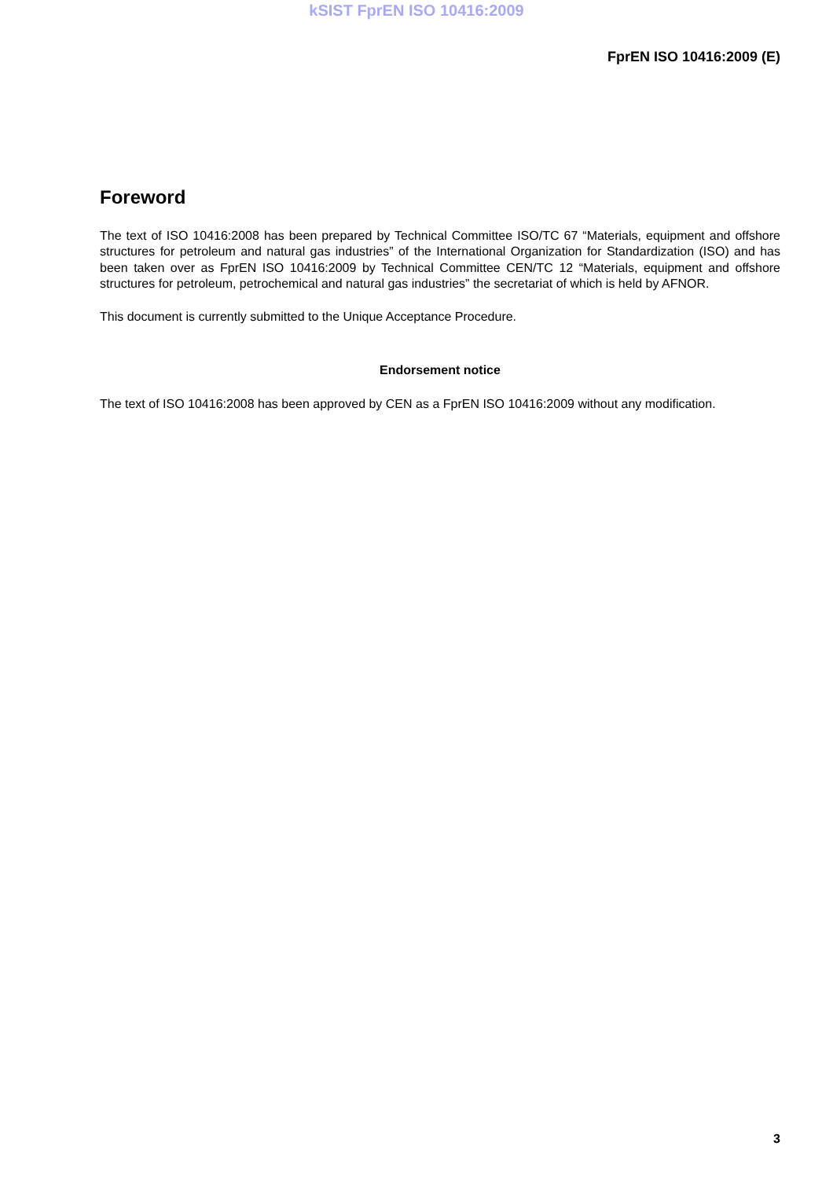kSIST FprEN ISO 10416:2009
FprEN ISO 10416:2009 (E)
Foreword
The text of ISO 10416:2008 has been prepared by Technical Committee ISO/TC 67 “Materials, equipment and offshore structures for petroleum and natural gas industries” of the International Organization for Standardization (ISO) and has been taken over as FprEN ISO 10416:2009 by Technical Committee CEN/TC 12 “Materials, equipment and offshore structures for petroleum, petrochemical and natural gas industries” the secretariat of which is held by AFNOR.
This document is currently submitted to the Unique Acceptance Procedure.
Endorsement notice
The text of ISO 10416:2008 has been approved by CEN as a FprEN ISO 10416:2009 without any modification.
3